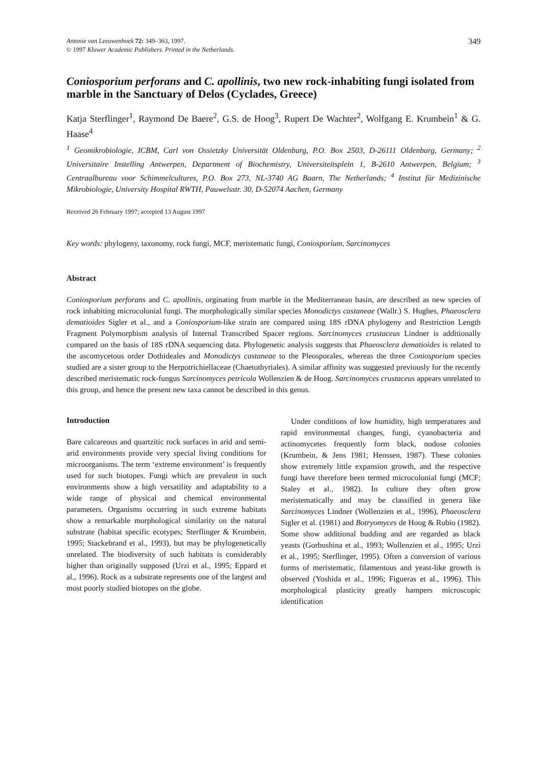Antonie van Leeuwenhoek 72: 349–363, 1997.
© 1997 Kluwer Academic Publishers. Printed in the Netherlands.
349
Coniosporium perforans and C. apollinis, two new rock-inhabiting fungi isolated from marble in the Sanctuary of Delos (Cyclades, Greece)
Katja Sterflinger<sup>1</sup>, Raymond De Baere<sup>2</sup>, G.S. de Hoog<sup>3</sup>, Rupert De Wachter<sup>2</sup>, Wolfgang E. Krumbein<sup>1</sup> & G. Haase<sup>4</sup>
<sup>1</sup> Geomikrobiologie, ICBM, Carl von Ossietzky Universität Oldenburg, P.O. Box 2503, D-26111 Oldenburg, Germany; <sup>2</sup> Universitaire Instelling Antwerpen, Department of Biochemistry, Universiteitsplein 1, B-2610 Antwerpen, Belgium; <sup>3</sup> Centraalbureau voor Schimmelcultures, P.O. Box 273, NL-3740 AG Baarn, The Netherlands; <sup>4</sup> Institut für Medizinische Mikrobiologie, University Hospital RWTH, Pauwelsstr. 30, D-52074 Aachen, Germany
Received 26 February 1997; accepted 13 August 1997
Key words: phylogeny, taxonomy, rock fungi, MCF, meristematic fungi, Coniosporium, Sarcinomyces
Abstract
Coniosporium perforans and C. apollinis, orginating from marble in the Mediterranean basin, are described as new species of rock inhabiting microcolonial fungi. The morphologically similar species Monodictys castaneae (Wallr.) S. Hughes, Phaeosclera dematioides Sigler et al., and a Coniosporium-like strain are compared using 18S rDNA phylogeny and Restriction Length Fragment Polymorphism analysis of Internal Transcribed Spacer regions. Sarcinomyces crustaceus Lindner is additionally compared on the basis of 18S rDNA sequencing data. Phylogenetic analysis suggests that Phaeosclera dematioides is related to the ascomycetous order Dothideales and Monodictys castaneae to the Pleosporales, whereas the three Coniosporium species studied are a sister group to the Herpotrichiellaceae (Chaetothyriales). A similar affinity was suggested previously for the recently described meristematic rock-fungus Sarcinomyces petricola Wollenzien & de Hoog. Sarcinomyces crustaceus appears unrelated to this group, and hence the present new taxa cannot be described in this genus.
Introduction
Bare calcareous and quartzitic rock surfaces in arid and semi-arid environments provide very special living conditions for microorganisms. The term ‘extreme environment’ is frequently used for such biotopes. Fungi which are prevalent in such environments show a high versatility and adaptability to a wide range of physical and chemical environmental parameters. Organisms occurring in such extreme habitats show a remarkable morphological similarity on the natural substrate (habitat specific ecotypes; Sterflinger & Krumbein, 1995; Stackebrand et al., 1993), but may be phylogenetically unrelated. The biodiversity of such habitats is considerably higher than originally supposed (Urzì et al., 1995; Eppard et al., 1996). Rock as a substrate represents one of the largest and most poorly studied biotopes on the globe.
Under conditions of low humidity, high temperatures and rapid environmental changes, fungi, cyanobacteria and actinomycetes frequently form black, nodose colonies (Krumbein, & Jens 1981; Henssen, 1987). These colonies show extremely little expansion growth, and the respective fungi have therefore been termed microcolonial fungi (MCF; Staley et al., 1982). In culture they often grow meristematically and may be classified in genera like Sarcinomyces Lindner (Wollenzien et al., 1996), Phaeosclera Sigler et al. (1981) and Botryomyces de Hoog & Rubio (1982). Some show additional budding and are regarded as black yeasts (Gorbushina et al., 1993; Wollenzien et al., 1995; Urzì et al., 1995; Sterflinger, 1995). Often a conversion of various forms of meristematic, filamentous and yeast-like growth is observed (Yoshida et al., 1996; Figueras et al., 1996). This morphological plasticity greatly hampers microscopic identification